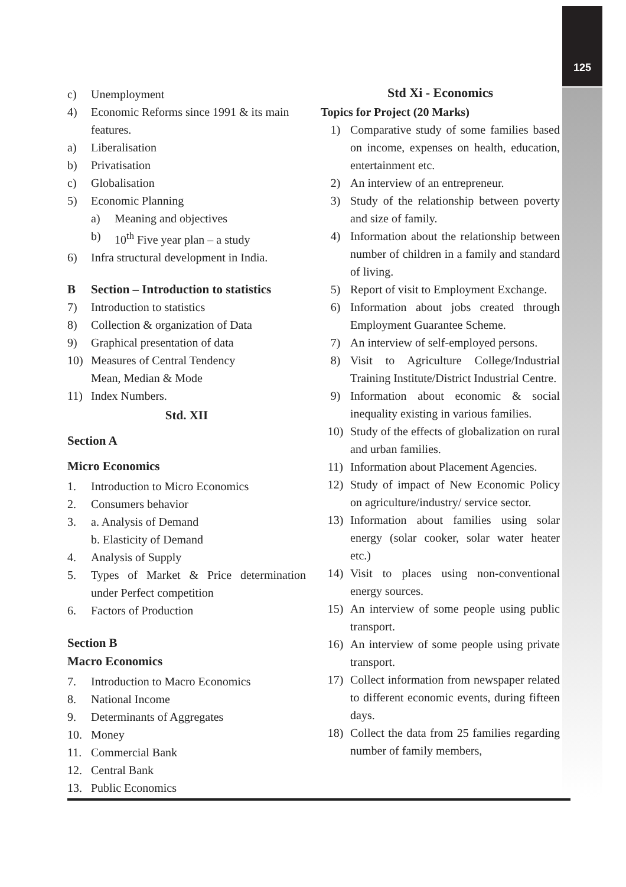125
c) Unemployment
4) Economic Reforms since 1991 & its main features.
a) Liberalisation
b) Privatisation
c) Globalisation
5) Economic Planning
a) Meaning and objectives
b) 10<sup>th</sup> Five year plan – a study
6) Infra structural development in India.
B Section – Introduction to statistics
7) Introduction to statistics
8) Collection & organization of Data
9) Graphical presentation of data
10) Measures of Central Tendency
Mean, Median & Mode
11) Index Numbers.
Std. XII
Section A
Micro Economics
1. Introduction to Micro Economics
2. Consumers behavior
3. a. Analysis of Demand
b. Elasticity of Demand
4. Analysis of Supply
5. Types of Market & Price determination under Perfect competition
6. Factors of Production
Section B
Macro Economics
7. Introduction to Macro Economics
8. National Income
9. Determinants of Aggregates
10. Money
11. Commercial Bank
12. Central Bank
13. Public Economics
Std Xi - Economics
Topics for Project (20 Marks)
1) Comparative study of some families based on income, expenses on health, education, entertainment etc.
2) An interview of an entrepreneur.
3) Study of the relationship between poverty and size of family.
4) Information about the relationship between number of children in a family and standard of living.
5) Report of visit to Employment Exchange.
6) Information about jobs created through Employment Guarantee Scheme.
7) An interview of self-employed persons.
8) Visit to Agriculture College/Industrial Training Institute/District Industrial Centre.
9) Information about economic & social inequality existing in various families.
10) Study of the effects of globalization on rural and urban families.
11) Information about Placement Agencies.
12) Study of impact of New Economic Policy on agriculture/industry/ service sector.
13) Information about families using solar energy (solar cooker, solar water heater etc.)
14) Visit to places using non-conventional energy sources.
15) An interview of some people using public transport.
16) An interview of some people using private transport.
17) Collect information from newspaper related to different economic events, during fifteen days.
18) Collect the data from 25 families regarding number of family members,